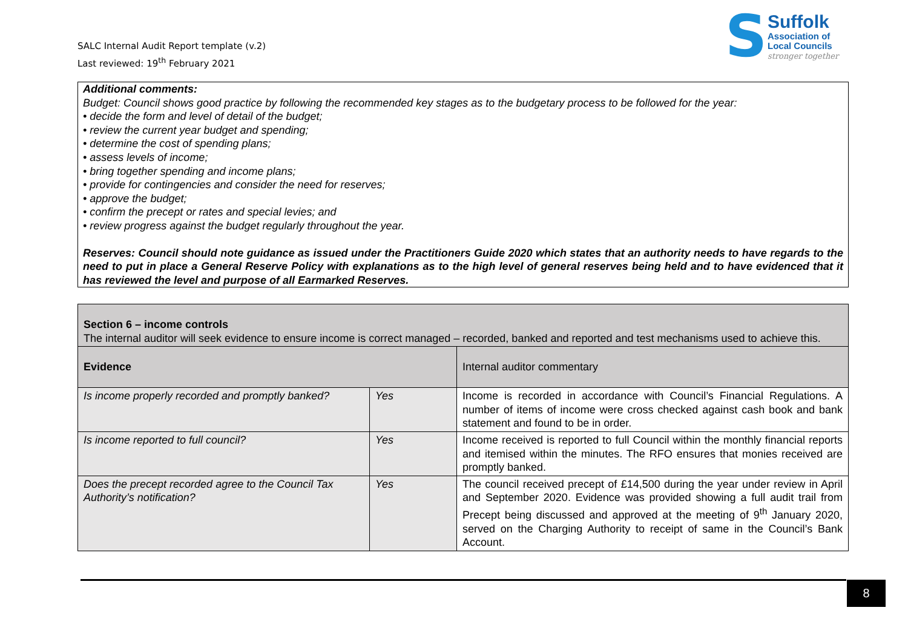SALC Internal Audit Report template (v.2)
Last reviewed: 19<sup>th</sup> February 2021
S
Suffolk
Association of
Local Councils
stronger together
Additional comments:
Budget: Council shows good practice by following the recommended key stages as to the budgetary process to be followed for the year:
• decide the form and level of detail of the budget;
• review the current year budget and spending;
• determine the cost of spending plans;
• assess levels of income;
• bring together spending and income plans;
• provide for contingencies and consider the need for reserves;
• approve the budget;
• confirm the precept or rates and special levies; and
• review progress against the budget regularly throughout the year.
Reserves: Council should note guidance as issued under the Practitioners Guide 2020 which states that an authority needs to have regards to the need to put in place a General Reserve Policy with explanations as to the high level of general reserves being held and to have evidenced that it has reviewed the level and purpose of all Earmarked Reserves.
| Section 6 – income controls The internal auditor will seek evidence to ensure income is correct managed – recorded, banked and reported and test mechanisms used to achieve this. | | |
| Evidence | | Internal auditor commentary |
| Is income properly recorded and promptly banked? | Yes | Income is recorded in accordance with Council’s Financial Regulations. A number of items of income were cross checked against cash book and bank statement and found to be in order. |
| Is income reported to full council? | Yes | Income received is reported to full Council within the monthly financial reports and itemised within the minutes. The RFO ensures that monies received are promptly banked. |
| Does the precept recorded agree to the Council Tax Authority’s notification? | Yes | The council received precept of £14,500 during the year under review in April and September 2020. Evidence was provided showing a full audit trail from Precept being discussed and approved at the meeting of 9<sup>th</sup> January 2020, served on the Charging Authority to receipt of same in the Council’s Bank Account. |
8